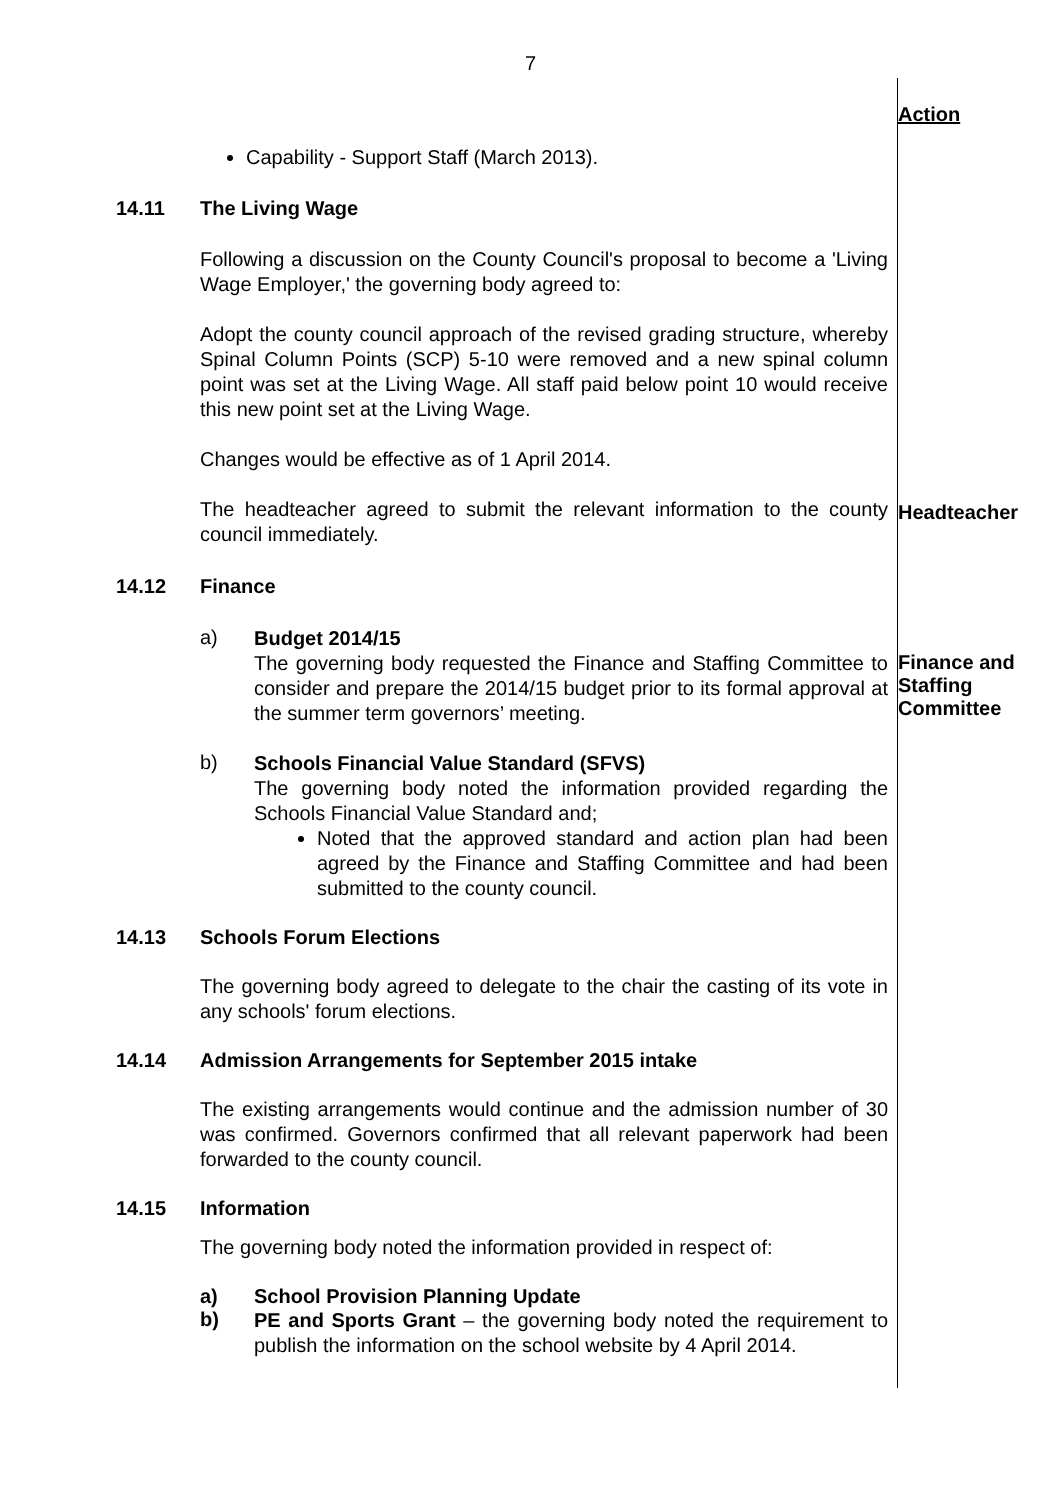7
Action
Capability - Support Staff (March 2013).
14.11 The Living Wage
Following a discussion on the County Council's proposal to become a 'Living Wage Employer,' the governing body agreed to:
Adopt the county council approach of the revised grading structure, whereby Spinal Column Points (SCP) 5-10 were removed and a new spinal column point was set at the Living Wage. All staff paid below point 10 would receive this new point set at the Living Wage.
Changes would be effective as of 1 April 2014.
The headteacher agreed to submit the relevant information to the county council immediately.
Headteacher
14.12 Finance
a)
Budget 2014/15
The governing body requested the Finance and Staffing Committee to consider and prepare the 2014/15 budget prior to its formal approval at the summer term governors’ meeting.
Finance and
Staffing
Committee
b)
Schools Financial Value Standard (SFVS)
The governing body noted the information provided regarding the Schools Financial Value Standard and;
Noted that the approved standard and action plan had been agreed by the Finance and Staffing Committee and had been submitted to the county council.
14.13 Schools Forum Elections
The governing body agreed to delegate to the chair the casting of its vote in any schools' forum elections.
14.14 Admission Arrangements for September 2015 intake
The existing arrangements would continue and the admission number of 30 was confirmed. Governors confirmed that all relevant paperwork had been forwarded to the county council.
14.15 Information
The governing body noted the information provided in respect of:
a) School Provision Planning Update
b)
PE and Sports Grant – the governing body noted the requirement to publish the information on the school website by 4 April 2014.